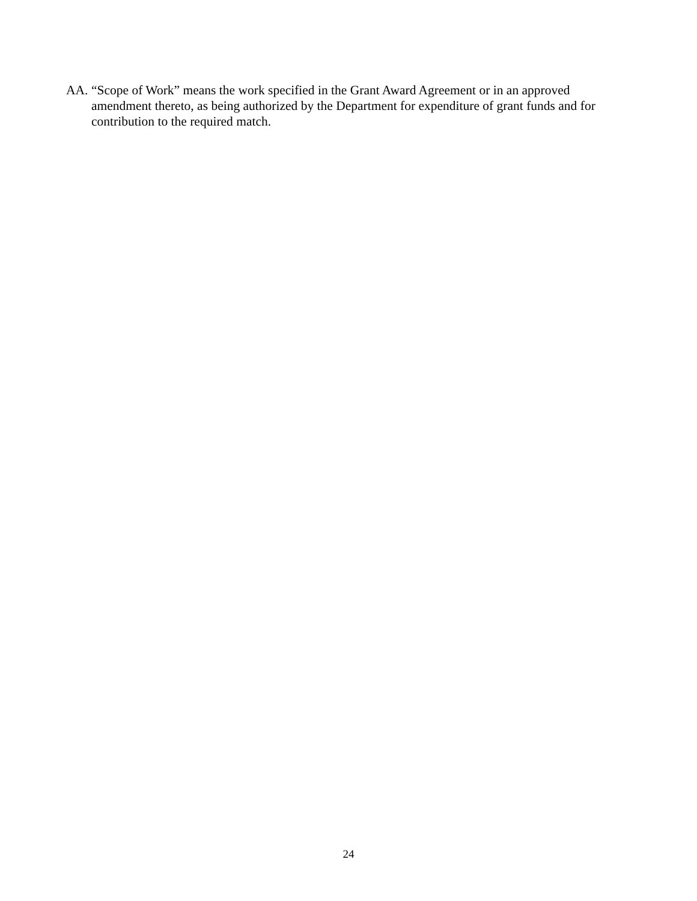AA. “Scope of Work” means the work specified in the Grant Award Agreement or in an approved amendment thereto, as being authorized by the Department for expenditure of grant funds and for contribution to the required match.
24